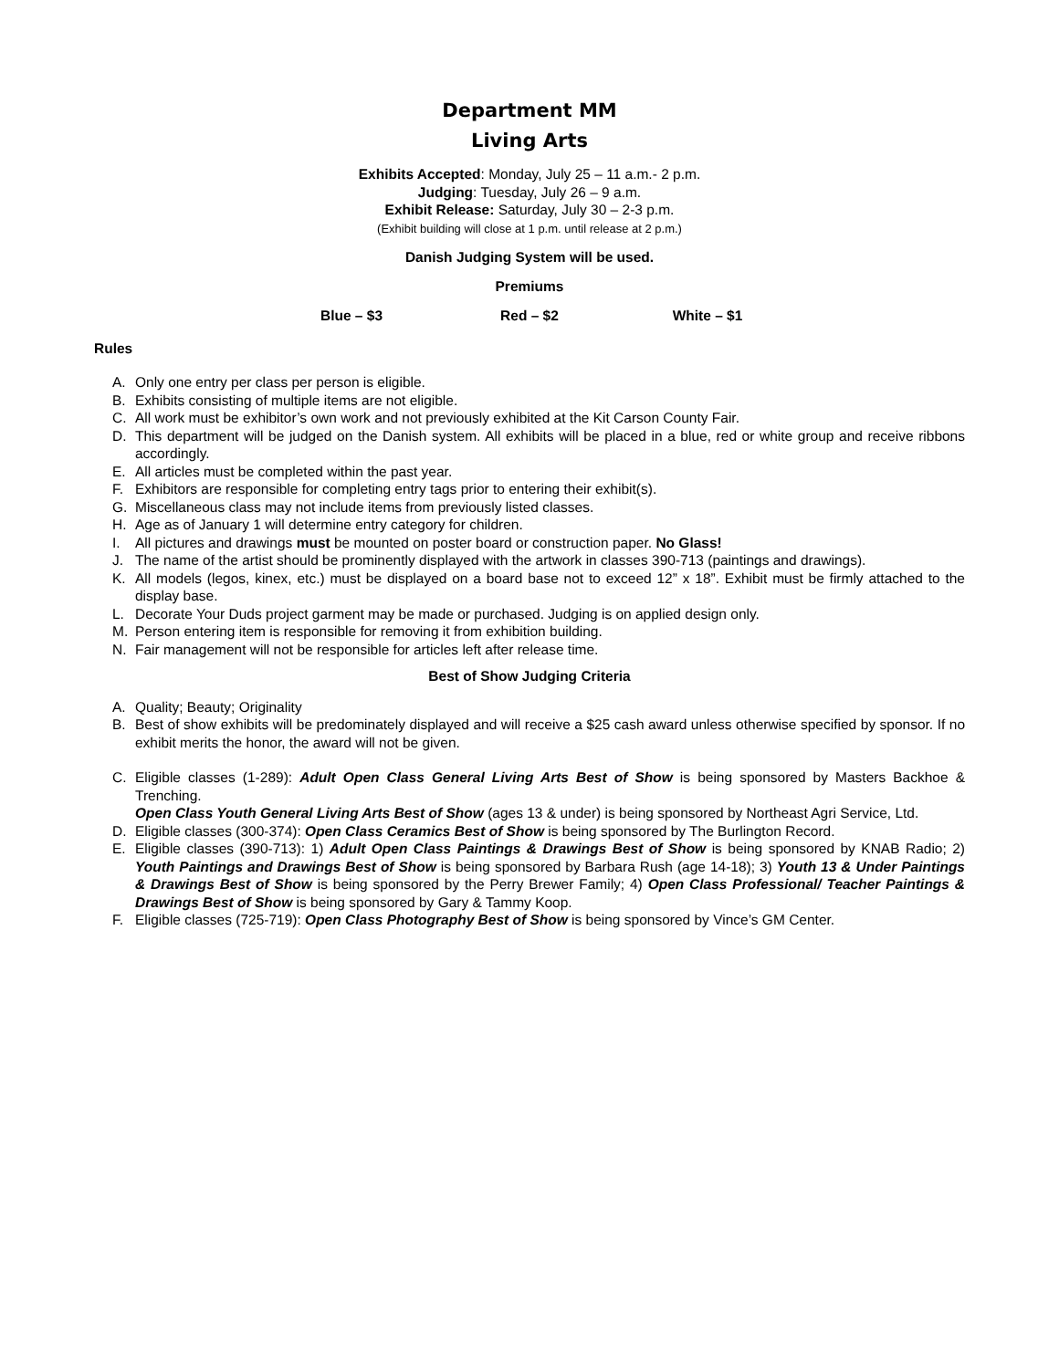Department MM
Living Arts
Exhibits Accepted: Monday, July 25 – 11 a.m.- 2 p.m.
Judging: Tuesday, July 26 – 9 a.m.
Exhibit Release: Saturday, July 30 – 2-3 p.m.
(Exhibit building will close at 1 p.m. until release at 2 p.m.)
Danish Judging System will be used.
Premiums
Blue – $3 Red – $2 White – $1
Rules
A. Only one entry per class per person is eligible.
B. Exhibits consisting of multiple items are not eligible.
C. All work must be exhibitor’s own work and not previously exhibited at the Kit Carson County Fair.
D. This department will be judged on the Danish system. All exhibits will be placed in a blue, red or white group and receive ribbons accordingly.
E. All articles must be completed within the past year.
F. Exhibitors are responsible for completing entry tags prior to entering their exhibit(s).
G. Miscellaneous class may not include items from previously listed classes.
H. Age as of January 1 will determine entry category for children.
I. All pictures and drawings must be mounted on poster board or construction paper. No Glass!
J. The name of the artist should be prominently displayed with the artwork in classes 390-713 (paintings and drawings).
K. All models (legos, kinex, etc.) must be displayed on a board base not to exceed 12” x 18”. Exhibit must be firmly attached to the display base.
L. Decorate Your Duds project garment may be made or purchased. Judging is on applied design only.
M. Person entering item is responsible for removing it from exhibition building.
N. Fair management will not be responsible for articles left after release time.
Best of Show Judging Criteria
A. Quality; Beauty; Originality
B. Best of show exhibits will be predominately displayed and will receive a $25 cash award unless otherwise specified by sponsor. If no exhibit merits the honor, the award will not be given.
C. Eligible classes (1-289): Adult Open Class General Living Arts Best of Show is being sponsored by Masters Backhoe & Trenching.
Open Class Youth General Living Arts Best of Show (ages 13 & under) is being sponsored by Northeast Agri Service, Ltd.
D. Eligible classes (300-374): Open Class Ceramics Best of Show is being sponsored by The Burlington Record.
E. Eligible classes (390-713): 1) Adult Open Class Paintings & Drawings Best of Show is being sponsored by KNAB Radio; 2) Youth Paintings and Drawings Best of Show is being sponsored by Barbara Rush (age 14-18); 3) Youth 13 & Under Paintings & Drawings Best of Show is being sponsored by the Perry Brewer Family; 4) Open Class Professional/ Teacher Paintings & Drawings Best of Show is being sponsored by Gary & Tammy Koop.
F. Eligible classes (725-719): Open Class Photography Best of Show is being sponsored by Vince’s GM Center.